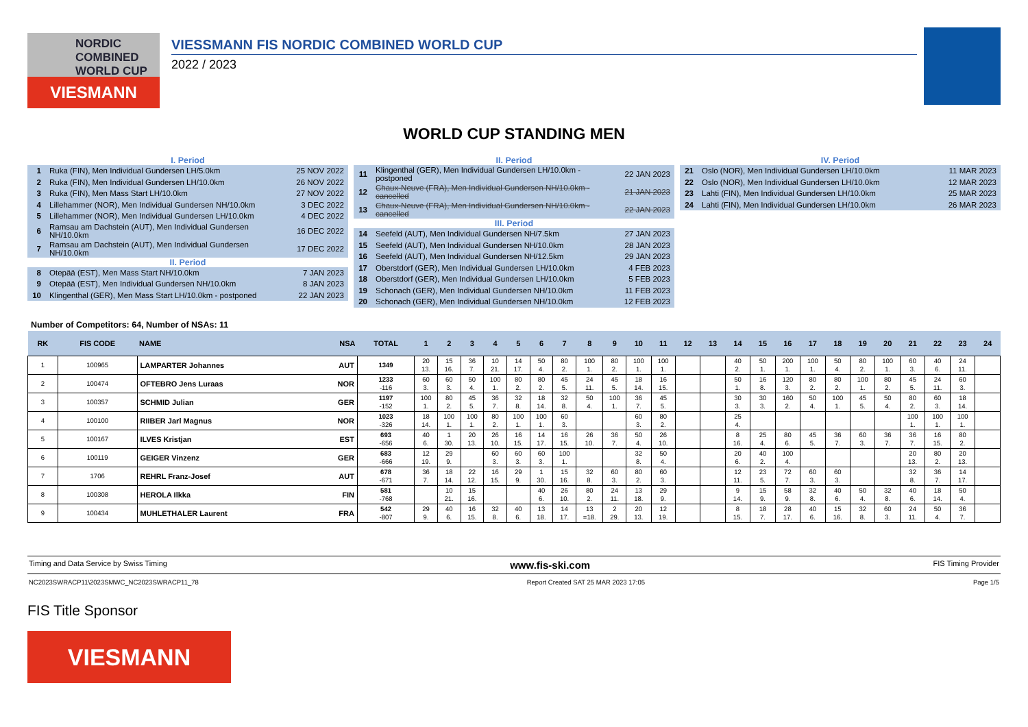NORDIC
COMBINED
WORLD CUP
VIESMANN
VIESSMANN FIS NORDIC COMBINED WORLD CUP
2022 / 2023
WORLD CUP STANDING MEN
I. Period
| 1 | Ruka (FIN), Men Individual Gundersen LH/5.0km | 25 NOV 2022 |
| 2 | Ruka (FIN), Men Individual Gundersen LH/10.0km | 26 NOV 2022 |
| 3 | Ruka (FIN), Men Mass Start LH/10.0km | 27 NOV 2022 |
| 4 | Lillehammer (NOR), Men Individual Gundersen NH/10.0km | 3 DEC 2022 |
| 5 | Lillehammer (NOR), Men Individual Gundersen LH/10.0km | 4 DEC 2022 |
| 6 | Ramsau am Dachstein (AUT), Men Individual Gundersen NH/10.0km | 16 DEC 2022 |
| 7 | Ramsau am Dachstein (AUT), Men Individual Gundersen NH/10.0km | 17 DEC 2022 |
II. Period
| 8 | Otepää (EST), Men Mass Start NH/10.0km | 7 JAN 2023 |
| 9 | Otepää (EST), Men Individual Gundersen NH/10.0km | 8 JAN 2023 |
| 10 | Klingenthal (GER), Men Mass Start LH/10.0km - postponed | 22 JAN 2023 |
II. Period
| 11 | Klingenthal (GER), Men Individual Gundersen LH/10.0km - postponed | 22 JAN 2023 |
| 12 | Chaux-Neuve (FRA), Men Individual Gundersen NH/10.0km - cancelled | 21 JAN 2023 |
| 13 | Chaux-Neuve (FRA), Men Individual Gundersen NH/10.0km - cancelled | 22 JAN 2023 |
III. Period
| 14 | Seefeld (AUT), Men Individual Gundersen NH/7.5km | 27 JAN 2023 |
| 15 | Seefeld (AUT), Men Individual Gundersen NH/10.0km | 28 JAN 2023 |
| 16 | Seefeld (AUT), Men Individual Gundersen NH/12.5km | 29 JAN 2023 |
| 17 | Oberstdorf (GER), Men Individual Gundersen LH/10.0km | 4 FEB 2023 |
| 18 | Oberstdorf (GER), Men Individual Gundersen LH/10.0km | 5 FEB 2023 |
| 19 | Schonach (GER), Men Individual Gundersen NH/10.0km | 11 FEB 2023 |
| 20 | Schonach (GER), Men Individual Gundersen NH/10.0km | 12 FEB 2023 |
IV. Period
| 21 | Oslo (NOR), Men Individual Gundersen LH/10.0km | 11 MAR 2023 |
| 22 | Oslo (NOR), Men Individual Gundersen LH/10.0km | 12 MAR 2023 |
| 23 | Lahti (FIN), Men Individual Gundersen LH/10.0km | 25 MAR 2023 |
| 24 | Lahti (FIN), Men Individual Gundersen LH/10.0km | 26 MAR 2023 |
Number of Competitors: 64, Number of NSAs: 11
| RK | FIS CODE | NAME | NSA | TOTAL | 1 | 2 | 3 | 4 | 5 | 6 | 7 | 8 | 9 | 10 | 11 | 12 | 13 | 14 | 15 | 16 | 17 | 18 | 19 | 20 | 21 | 22 | 23 | 24 |
| --- | --- | --- | --- | --- | --- | --- | --- | --- | --- | --- | --- | --- | --- | --- | --- | --- | --- | --- | --- | --- | --- | --- | --- | --- | --- | --- | --- | --- |
| 1 | 100965 | LAMPARTER Johannes | AUT | 1349 | 20 13. | 15 16. | 36 7. | 10 21. | 14 17. | 50 4. | 80 2. | 100 1. | 80 2. | 100 1. | 100 1. | | | 40 2. | 50 1. | 200 1. | 100 1. | 50 4. | 80 2. | 100 1. | 60 3. | 40 6. | 24 11. | |
| 2 | 100474 | OFTEBRO Jens Luraas | NOR | 1233 -116 | 60 3. | 60 3. | 50 4. | 100 1. | 80 2. | 80 2. | 45 5. | 24 11. | 45 5. | 18 14. | 16 15. | | | 50 1. | 16 8. | 120 3. | 80 2. | 80 2. | 100 1. | 80 2. | 45 5. | 24 11. | 60 3. | |
| 3 | 100357 | SCHMID Julian | GER | 1197 -152 | 100 1. | 80 2. | 45 5. | 36 7. | 32 8. | 18 14. | 32 8. | 50 4. | 100 1. | 36 7. | 45 5. | | | 30 3. | 30 3. | 160 2. | 50 4. | 100 1. | 45 5. | 50 4. | 80 2. | 60 3. | 18 14. | |
| 4 | 100100 | RIIBER Jarl Magnus | NOR | 1023 -326 | 18 14. | 100 1. | 100 1. | 80 2. | 100 1. | 100 1. | 60 3. | | | 60 3. | 80 2. | | | 25 4. | | | | | | | 100 1. | 100 1. | 100 1. | |
| 5 | 100167 | ILVES Kristjan | EST | 693 -656 | 40 6. | 1 30. | 20 13. | 26 10. | 16 15. | 14 17. | 16 15. | 26 10. | 36 7. | 50 4. | 26 10. | | | 8 16. | 25 4. | 80 6. | 45 5. | 36 7. | 60 3. | 36 7. | 36 7. | 16 15. | 80 2. | |
| 6 | 100119 | GEIGER Vinzenz | GER | 683 -666 | 12 19. | 29 9. | | 60 3. | 60 3. | 60 3. | 100 1. | | | 32 8. | 50 4. | | | 20 6. | 40 2. | 100 4. | | | | | 20 13. | 80 2. | 20 13. | |
| 7 | 1706 | REHRL Franz-Josef | AUT | 678 -671 | 36 7. | 18 14. | 22 12. | 16 15. | 29 9. | 1 30. | 15 16. | 32 8. | 60 3. | 80 2. | 60 3. | | | 12 11. | 23 5. | 72 7. | 60 3. | 60 3. | | | 32 8. | 36 7. | 14 17. | |
| 8 | 100308 | HEROLA Ilkka | FIN | 581 -768 | | 10 21. | 15 16. | | | 40 6. | 26 10. | 80 2. | 24 11. | 13 18. | 29 9. | | | 9 14. | 15 9. | 58 9. | 32 8. | 40 6. | 50 4. | 32 8. | 40 6. | 18 14. | 50 4. | |
| 9 | 100434 | MUHLETHALER Laurent | FRA | 542 -807 | 29 9. | 40 6. | 16 15. | 32 8. | 40 6. | 13 18. | 14 17. | 13 =18. | 2 29. | 20 13. | 12 19. | | | 8 15. | 18 7. | 28 17. | 40 6. | 15 16. | 32 8. | 60 3. | 24 11. | 50 4. | 36 7. | |
Timing and Data Service by Swiss Timing www.fis-ski.com FIS Timing Provider
NC2023SWRACP11\2023SMWC_NC2023SWRACP11_78 Report Created SAT 25 MAR 2023 17:05 Page 1/5
FIS Title Sponsor
VIESMANN